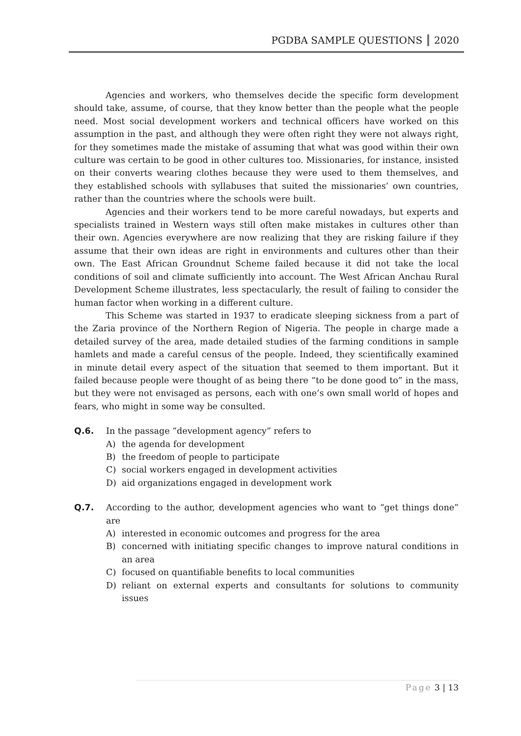PGDBA SAMPLE QUESTIONS 2020
Agencies and workers, who themselves decide the specific form development should take, assume, of course, that they know better than the people what the people need. Most social development workers and technical officers have worked on this assumption in the past, and although they were often right they were not always right, for they sometimes made the mistake of assuming that what was good within their own culture was certain to be good in other cultures too. Missionaries, for instance, insisted on their converts wearing clothes because they were used to them themselves, and they established schools with syllabuses that suited the missionaries’ own countries, rather than the countries where the schools were built.
Agencies and their workers tend to be more careful nowadays, but experts and specialists trained in Western ways still often make mistakes in cultures other than their own. Agencies everywhere are now realizing that they are risking failure if they assume that their own ideas are right in environments and cultures other than their own. The East African Groundnut Scheme failed because it did not take the local conditions of soil and climate sufficiently into account. The West African Anchau Rural Development Scheme illustrates, less spectacularly, the result of failing to consider the human factor when working in a different culture.
This Scheme was started in 1937 to eradicate sleeping sickness from a part of the Zaria province of the Northern Region of Nigeria. The people in charge made a detailed survey of the area, made detailed studies of the farming conditions in sample hamlets and made a careful census of the people. Indeed, they scientifically examined in minute detail every aspect of the situation that seemed to them important. But it failed because people were thought of as being there “to be done good to” in the mass, but they were not envisaged as persons, each with one’s own small world of hopes and fears, who might in some way be consulted.
Q.6. In the passage “development agency” refers to
A) the agenda for development
B) the freedom of people to participate
C) social workers engaged in development activities
D) aid organizations engaged in development work
Q.7. According to the author, development agencies who want to “get things done” are
A) interested in economic outcomes and progress for the area
B) concerned with initiating specific changes to improve natural conditions in an area
C) focused on quantifiable benefits to local communities
D) reliant on external experts and consultants for solutions to community issues
Page 3 | 13